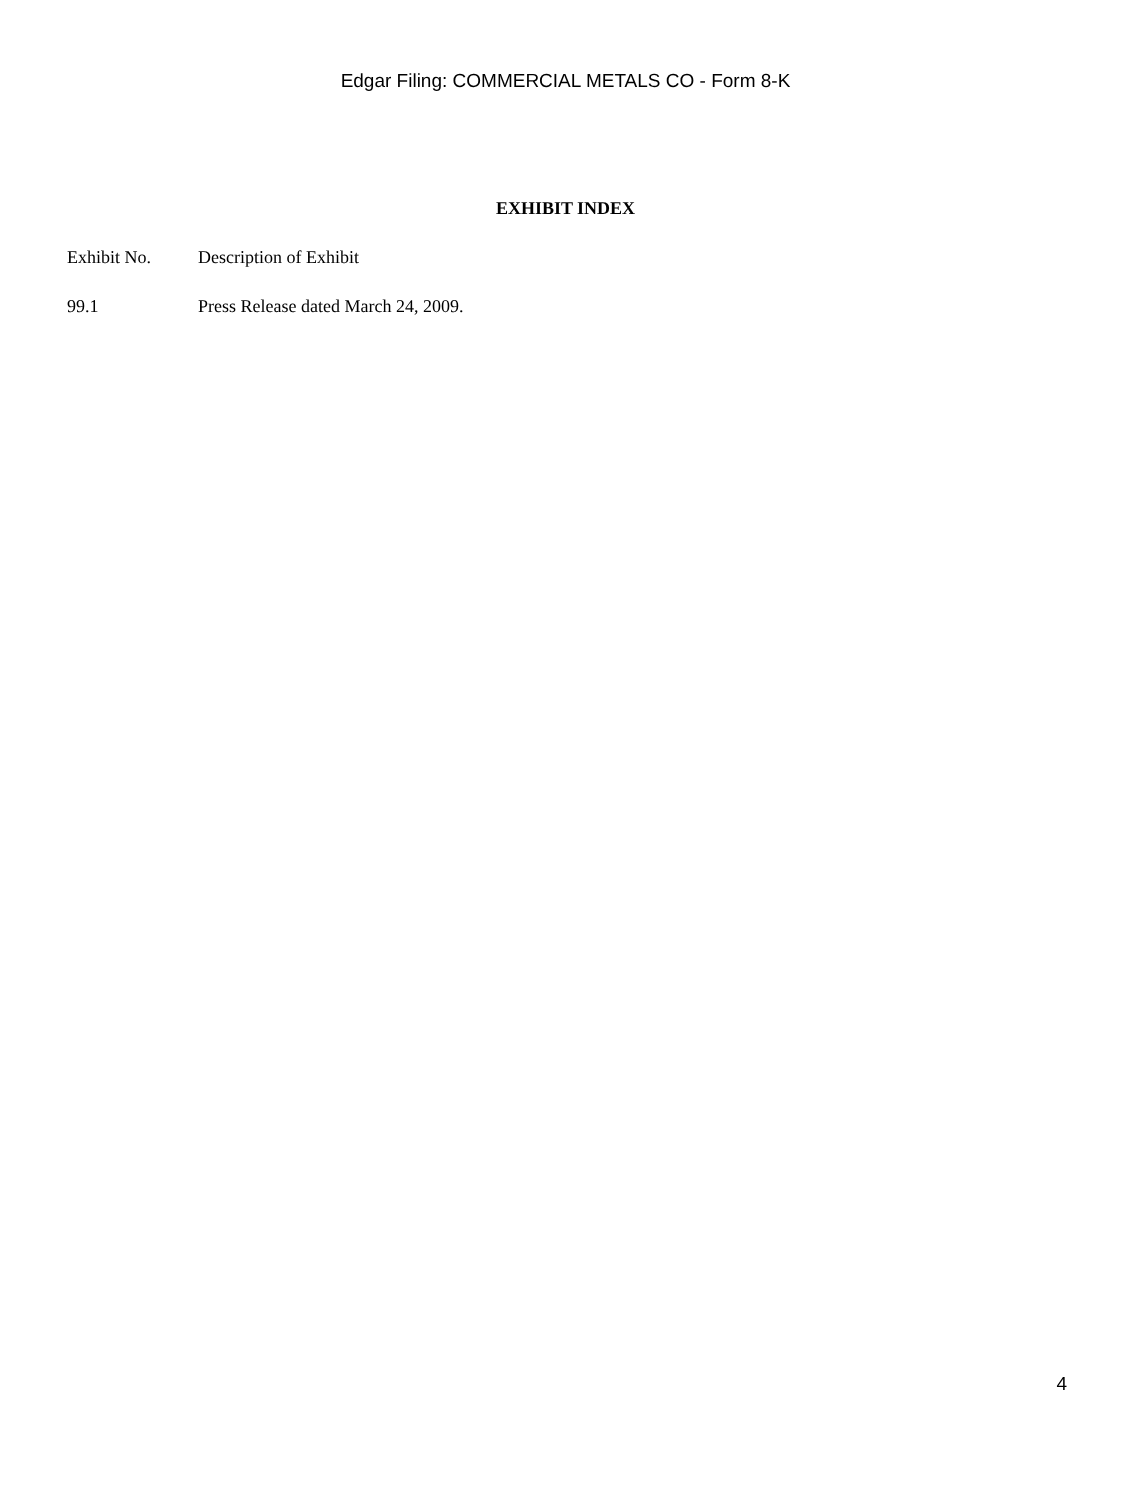Edgar Filing: COMMERCIAL METALS CO - Form 8-K
EXHIBIT INDEX
| Exhibit No. | Description of Exhibit |
| --- | --- |
| 99.1 | Press Release dated March 24, 2009. |
4